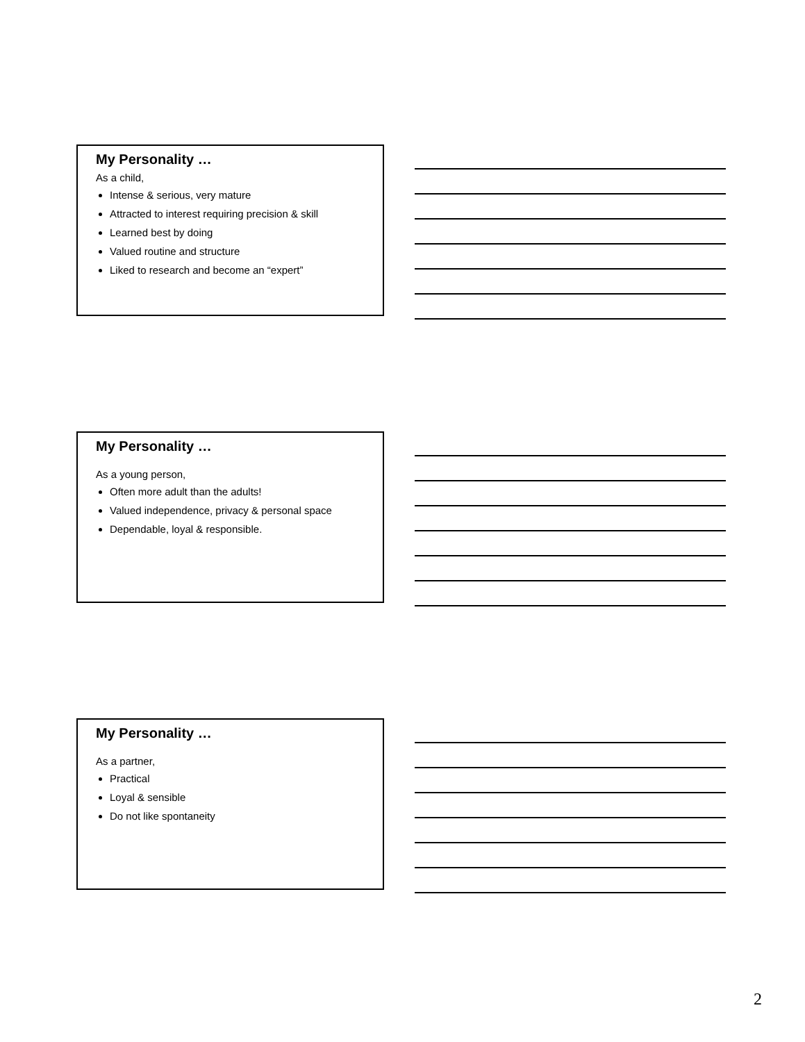My Personality …
As a child,
Intense & serious, very mature
Attracted to interest requiring precision & skill
Learned best by doing
Valued routine and structure
Liked to research and become an “expert”
My Personality …
As a young person,
Often more adult than the adults!
Valued independence, privacy & personal space
Dependable, loyal & responsible.
My Personality …
As a partner,
Practical
Loyal & sensible
Do not like spontaneity
2